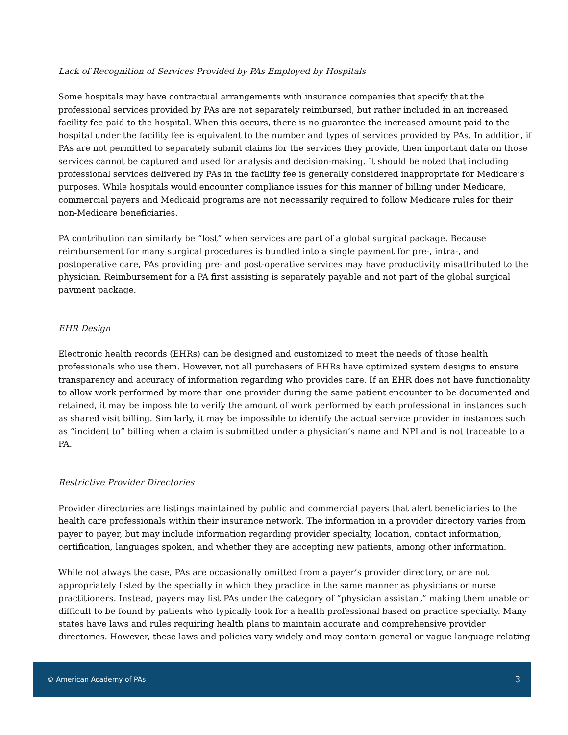Lack of Recognition of Services Provided by PAs Employed by Hospitals
Some hospitals may have contractual arrangements with insurance companies that specify that the professional services provided by PAs are not separately reimbursed, but rather included in an increased facility fee paid to the hospital. When this occurs, there is no guarantee the increased amount paid to the hospital under the facility fee is equivalent to the number and types of services provided by PAs. In addition, if PAs are not permitted to separately submit claims for the services they provide, then important data on those services cannot be captured and used for analysis and decision-making. It should be noted that including professional services delivered by PAs in the facility fee is generally considered inappropriate for Medicare’s purposes. While hospitals would encounter compliance issues for this manner of billing under Medicare, commercial payers and Medicaid programs are not necessarily required to follow Medicare rules for their non-Medicare beneficiaries.
PA contribution can similarly be “lost” when services are part of a global surgical package. Because reimbursement for many surgical procedures is bundled into a single payment for pre-, intra-, and postoperative care, PAs providing pre- and post-operative services may have productivity misattributed to the physician. Reimbursement for a PA first assisting is separately payable and not part of the global surgical payment package.
EHR Design
Electronic health records (EHRs) can be designed and customized to meet the needs of those health professionals who use them. However, not all purchasers of EHRs have optimized system designs to ensure transparency and accuracy of information regarding who provides care. If an EHR does not have functionality to allow work performed by more than one provider during the same patient encounter to be documented and retained, it may be impossible to verify the amount of work performed by each professional in instances such as shared visit billing. Similarly, it may be impossible to identify the actual service provider in instances such as “incident to” billing when a claim is submitted under a physician’s name and NPI and is not traceable to a PA.
Restrictive Provider Directories
Provider directories are listings maintained by public and commercial payers that alert beneficiaries to the health care professionals within their insurance network. The information in a provider directory varies from payer to payer, but may include information regarding provider specialty, location, contact information, certification, languages spoken, and whether they are accepting new patients, among other information.
While not always the case, PAs are occasionally omitted from a payer’s provider directory, or are not appropriately listed by the specialty in which they practice in the same manner as physicians or nurse practitioners. Instead, payers may list PAs under the category of “physician assistant” making them unable or difficult to be found by patients who typically look for a health professional based on practice specialty. Many states have laws and rules requiring health plans to maintain accurate and comprehensive provider directories. However, these laws and policies vary widely and may contain general or vague language relating
© American Academy of PAs 3